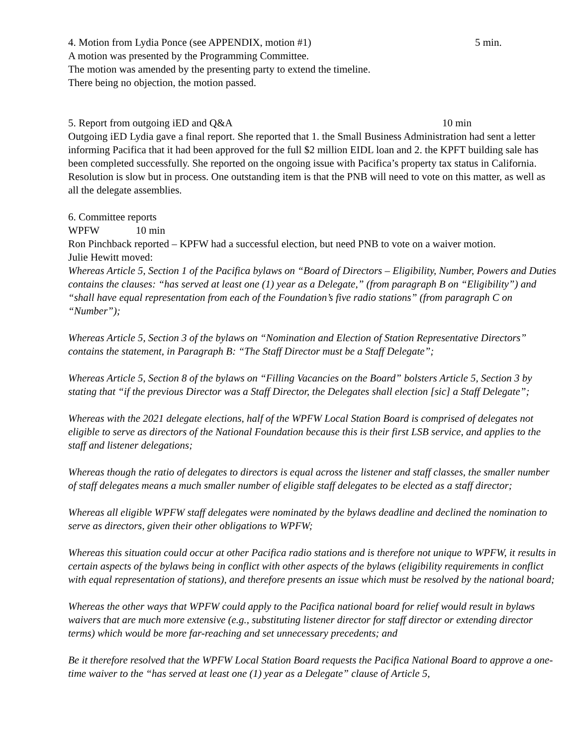4. Motion from Lydia Ponce (see APPENDIX, motion #1) 5 min.
A motion was presented by the Programming Committee.
The motion was amended by the presenting party to extend the timeline.
There being no objection, the motion passed.
5. Report from outgoing iED and Q&A 10 min
Outgoing iED Lydia gave a final report. She reported that 1. the Small Business Administration had sent a letter informing Pacifica that it had been approved for the full $2 million EIDL loan and 2. the KPFT building sale has been completed successfully. She reported on the ongoing issue with Pacifica’s property tax status in California. Resolution is slow but in process. One outstanding item is that the PNB will need to vote on this matter, as well as all the delegate assemblies.
6. Committee reports
WPFW 10 min
Ron Pinchback reported – KPFW had a successful election, but need PNB to vote on a waiver motion.
Julie Hewitt moved:
Whereas Article 5, Section 1 of the Pacifica bylaws on “Board of Directors – Eligibility, Number, Powers and Duties contains the clauses: “has served at least one (1) year as a Delegate,” (from paragraph B on “Eligibility”) and “shall have equal representation from each of the Foundation’s five radio stations” (from paragraph C on “Number”);
Whereas Article 5, Section 3 of the bylaws on “Nomination and Election of Station Representative Directors” contains the statement, in Paragraph B: “The Staff Director must be a Staff Delegate”;
Whereas Article 5, Section 8 of the bylaws on “Filling Vacancies on the Board” bolsters Article 5, Section 3 by stating that “if the previous Director was a Staff Director, the Delegates shall election [sic] a Staff Delegate”;
Whereas with the 2021 delegate elections, half of the WPFW Local Station Board is comprised of delegates not eligible to serve as directors of the National Foundation because this is their first LSB service, and applies to the staff and listener delegations;
Whereas though the ratio of delegates to directors is equal across the listener and staff classes, the smaller number of staff delegates means a much smaller number of eligible staff delegates to be elected as a staff director;
Whereas all eligible WPFW staff delegates were nominated by the bylaws deadline and declined the nomination to serve as directors, given their other obligations to WPFW;
Whereas this situation could occur at other Pacifica radio stations and is therefore not unique to WPFW, it results in certain aspects of the bylaws being in conflict with other aspects of the bylaws (eligibility requirements in conflict with equal representation of stations), and therefore presents an issue which must be resolved by the national board;
Whereas the other ways that WPFW could apply to the Pacifica national board for relief would result in bylaws waivers that are much more extensive (e.g., substituting listener director for staff director or extending director terms) which would be more far-reaching and set unnecessary precedents; and
Be it therefore resolved that the WPFW Local Station Board requests the Pacifica National Board to approve a one-time waiver to the “has served at least one (1) year as a Delegate” clause of Article 5,